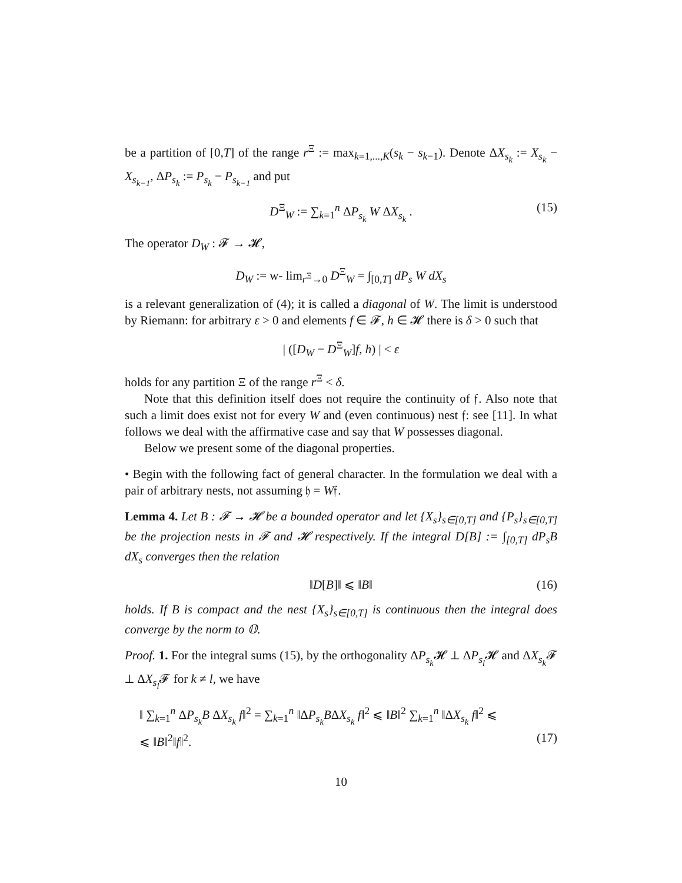be a partition of [0,T] of the range r<sup>Ξ</sup> := max<sub>k=1,...,K</sub>(s<sub>k</sub> − s<sub>k−1</sub>). Denote ΔX<sub>s<sub>k</sub></sub> := X<sub>s<sub>k</sub></sub> − X<sub>s<sub>k−1</sub></sub>, ΔP<sub>s<sub>k</sub></sub> := P<sub>s<sub>k</sub></sub> − P<sub>s<sub>k−1</sub></sub> and put
D<sup>Ξ</sup><sub>W</sub> := ∑<sub>k=1</sub><sup>n</sup> ΔP<sub>s<sub>k</sub></sub> W ΔX<sub>s<sub>k</sub></sub> . (15)
The operator D<sub>W</sub> : 𝓕 → 𝓗,
D<sub>W</sub> := w- lim<sub>r<sup>Ξ</sup>→0</sub> D<sup>Ξ</sup><sub>W</sub> = ∫<sub>[0,T]</sub> dP<sub>s</sub> W dX<sub>s</sub>
is a relevant generalization of (4); it is called a diagonal of W. The limit is understood by Riemann: for arbitrary ε > 0 and elements f ∈ 𝓕, h ∈ 𝓗 there is δ > 0 such that
| ([D<sub>W</sub> − D<sup>Ξ</sup><sub>W</sub>]f, h) | < ε
holds for any partition Ξ of the range r<sup>Ξ</sup> < δ.
Note that this definition itself does not require the continuity of 𝔣. Also note that such a limit does exist not for every W and (even continuous) nest 𝔣: see [11]. In what follows we deal with the affirmative case and say that W possesses diagonal.
Below we present some of the diagonal properties.
• Begin with the following fact of general character. In the formulation we deal with a pair of arbitrary nests, not assuming 𝔥 = W𝔣.
Lemma 4. Let B : 𝓕 → 𝓗 be a bounded operator and let {X<sub>s</sub>}<sub>s∈[0,T]</sub> and {P<sub>s</sub>}<sub>s∈[0,T]</sub> be the projection nests in 𝓕 and 𝓗 respectively. If the integral D[B] := ∫<sub>[0,T]</sub> dP<sub>s</sub>B dX<sub>s</sub> converges then the relation
‖D[B]‖ ⩽ ‖B‖ (16)
holds. If B is compact and the nest {X<sub>s</sub>}<sub>s∈[0,T]</sub> is continuous then the integral does converge by the norm to 𝕆.
Proof. 1. For the integral sums (15), by the orthogonality ΔP<sub>s<sub>k</sub></sub> 𝓗 ⊥ ΔP<sub>s<sub>l</sub></sub> 𝓗 and ΔX<sub>s<sub>k</sub></sub> 𝓕 ⊥ ΔX<sub>s<sub>l</sub></sub> 𝓕 for k ≠ l, we have
‖ ∑<sub>k=1</sub><sup>n</sup> ΔP<sub>s<sub>k</sub></sub>B ΔX<sub>s<sub>k</sub></sub> f‖<sup>2</sup> = ∑<sub>k=1</sub><sup>n</sup> ‖ΔP<sub>s<sub>k</sub></sub>BΔX<sub>s<sub>k</sub></sub> f‖<sup>2</sup> ⩽ ‖B‖<sup>2</sup> ∑<sub>k=1</sub><sup>n</sup> ‖ΔX<sub>s<sub>k</sub></sub> f‖<sup>2</sup> ⩽
⩽ ‖B‖<sup>2</sup>‖f‖<sup>2</sup>. (17)
10